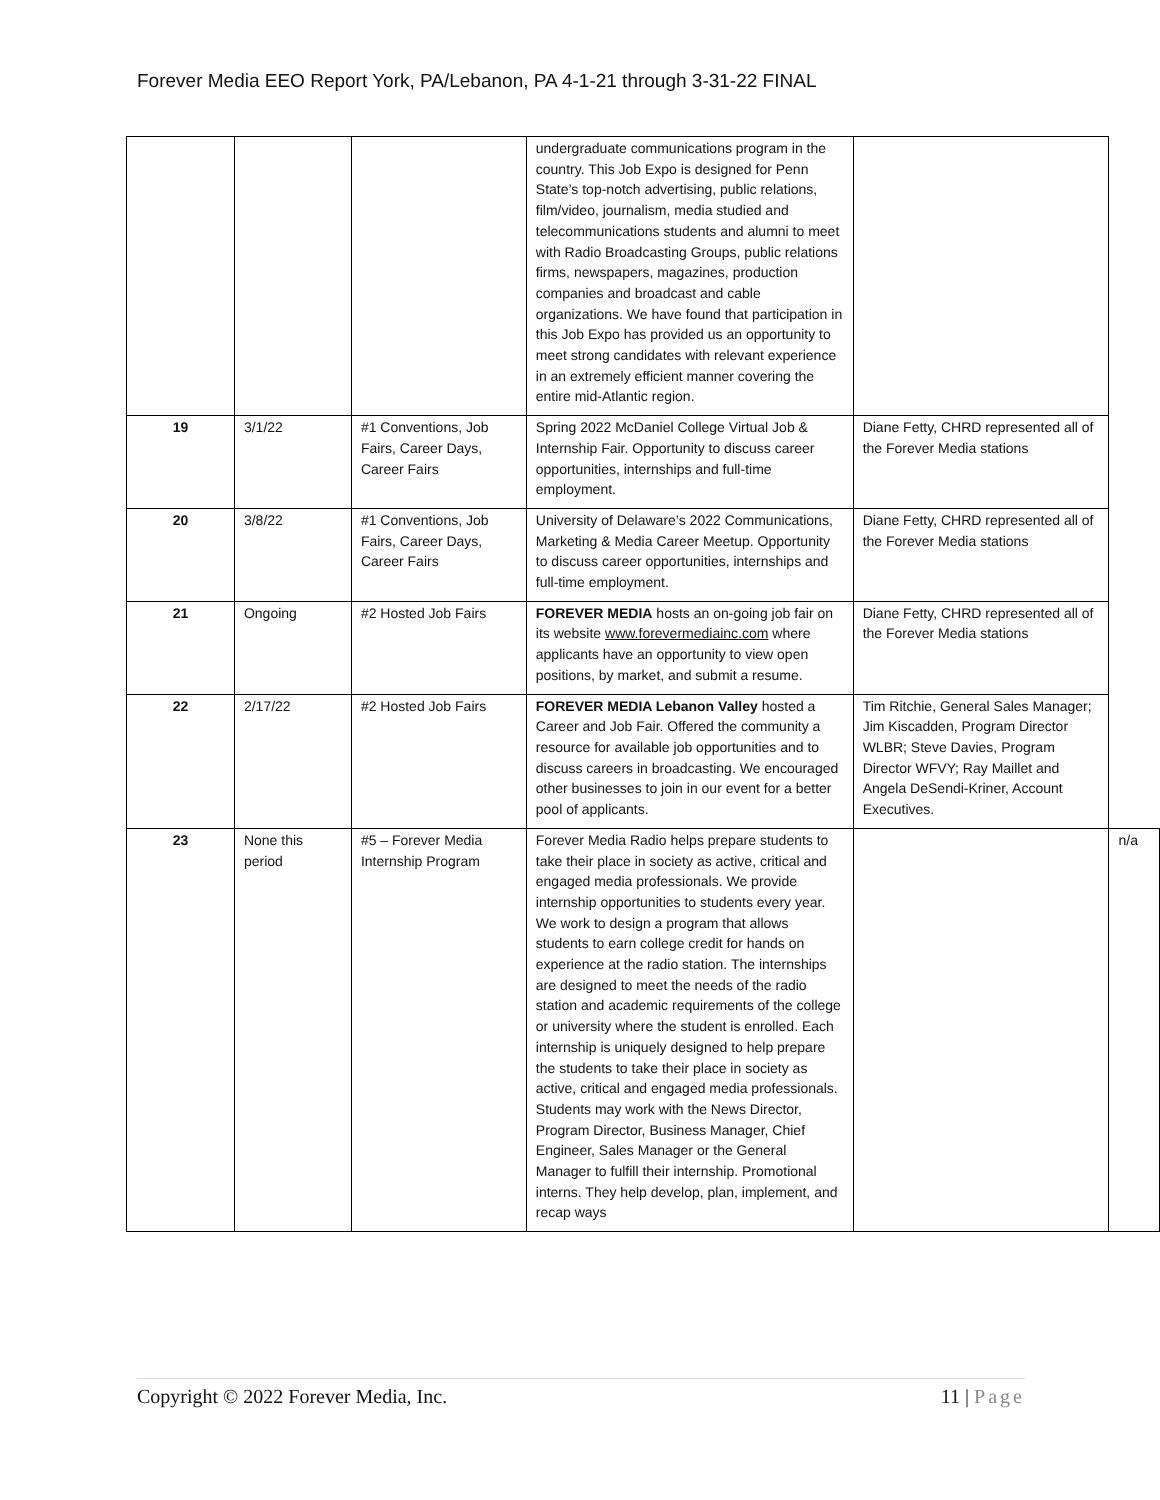Forever Media EEO Report York, PA/Lebanon, PA 4-1-21 through 3-31-22 FINAL
| | | | undergraduate communications program in the country. This Job Expo is designed for Penn State’s top-notch advertising, public relations, film/video, journalism, media studied and telecommunications students and alumni to meet with Radio Broadcasting Groups, public relations firms, newspapers, magazines, production companies and broadcast and cable organizations. We have found that participation in this Job Expo has provided us an opportunity to meet strong candidates with relevant experience in an extremely efficient manner covering the entire mid-Atlantic region. | | |
| 19 | 3/1/22 | #1 Conventions, Job Fairs, Career Days, Career Fairs | Spring 2022 McDaniel College Virtual Job & Internship Fair. Opportunity to discuss career opportunities, internships and full-time employment. | Diane Fetty, CHRD represented all of the Forever Media stations | |
| 20 | 3/8/22 | #1 Conventions, Job Fairs, Career Days, Career Fairs | University of Delaware’s 2022 Communications, Marketing & Media Career Meetup. Opportunity to discuss career opportunities, internships and full-time employment. | Diane Fetty, CHRD represented all of the Forever Media stations | |
| 21 | Ongoing | #2 Hosted Job Fairs | FOREVER MEDIA hosts an on-going job fair on its website www.forevermediainc.com where applicants have an opportunity to view open positions, by market, and submit a resume. | Diane Fetty, CHRD represented all of the Forever Media stations | |
| 22 | 2/17/22 | #2 Hosted Job Fairs | FOREVER MEDIA Lebanon Valley hosted a Career and Job Fair. Offered the community a resource for available job opportunities and to discuss careers in broadcasting. We encouraged other businesses to join in our event for a better pool of applicants. | Tim Ritchie, General Sales Manager; Jim Kiscadden, Program Director WLBR; Steve Davies, Program Director WFVY; Ray Maillet and Angela DeSendi-Kriner, Account Executives. | |
| 23 | None this period | #5 – Forever Media Internship Program | Forever Media Radio helps prepare students to take their place in society as active, critical and engaged media professionals. We provide internship opportunities to students every year. We work to design a program that allows students to earn college credit for hands on experience at the radio station. The internships are designed to meet the needs of the radio station and academic requirements of the college or university where the student is enrolled. Each internship is uniquely designed to help prepare the students to take their place in society as active, critical and engaged media professionals. Students may work with the News Director, Program Director, Business Manager, Chief Engineer, Sales Manager or the General Manager to fulfill their internship. Promotional interns. They help develop, plan, implement, and recap ways | | n/a |
Copyright © 2022 Forever Media, Inc. 11 | Page